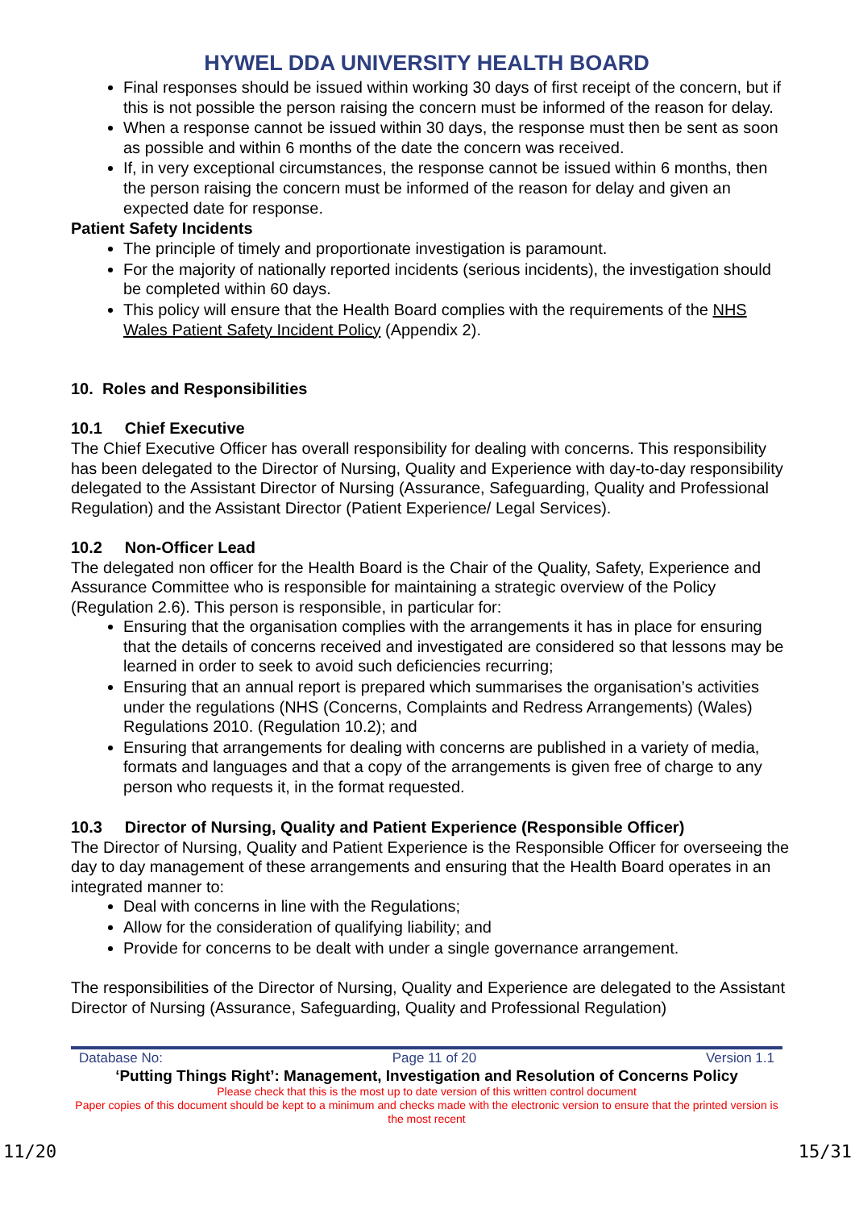HYWEL DDA UNIVERSITY HEALTH BOARD
Final responses should be issued within working 30 days of first receipt of the concern, but if this is not possible the person raising the concern must be informed of the reason for delay.
When a response cannot be issued within 30 days, the response must then be sent as soon as possible and within 6 months of the date the concern was received.
If, in very exceptional circumstances, the response cannot be issued within 6 months, then the person raising the concern must be informed of the reason for delay and given an expected date for response.
Patient Safety Incidents
The principle of timely and proportionate investigation is paramount.
For the majority of nationally reported incidents (serious incidents), the investigation should be completed within 60 days.
This policy will ensure that the Health Board complies with the requirements of the NHS Wales Patient Safety Incident Policy (Appendix 2).
10. Roles and Responsibilities
10.1 Chief Executive
The Chief Executive Officer has overall responsibility for dealing with concerns. This responsibility has been delegated to the Director of Nursing, Quality and Experience with day-to-day responsibility delegated to the Assistant Director of Nursing (Assurance, Safeguarding, Quality and Professional Regulation) and the Assistant Director (Patient Experience/ Legal Services).
10.2 Non-Officer Lead
The delegated non officer for the Health Board is the Chair of the Quality, Safety, Experience and Assurance Committee who is responsible for maintaining a strategic overview of the Policy (Regulation 2.6). This person is responsible, in particular for:
Ensuring that the organisation complies with the arrangements it has in place for ensuring that the details of concerns received and investigated are considered so that lessons may be learned in order to seek to avoid such deficiencies recurring;
Ensuring that an annual report is prepared which summarises the organisation’s activities under the regulations (NHS (Concerns, Complaints and Redress Arrangements) (Wales) Regulations 2010. (Regulation 10.2); and
Ensuring that arrangements for dealing with concerns are published in a variety of media, formats and languages and that a copy of the arrangements is given free of charge to any person who requests it, in the format requested.
10.3 Director of Nursing, Quality and Patient Experience (Responsible Officer)
The Director of Nursing, Quality and Patient Experience is the Responsible Officer for overseeing the day to day management of these arrangements and ensuring that the Health Board operates in an integrated manner to:
Deal with concerns in line with the Regulations;
Allow for the consideration of qualifying liability; and
Provide for concerns to be dealt with under a single governance arrangement.
The responsibilities of the Director of Nursing, Quality and Experience are delegated to the Assistant Director of Nursing (Assurance, Safeguarding, Quality and Professional Regulation)
Database No: Page 11 of 20 Version 1.1
‘Putting Things Right’: Management, Investigation and Resolution of Concerns Policy
Please check that this is the most up to date version of this written control document
Paper copies of this document should be kept to a minimum and checks made with the electronic version to ensure that the printed version is the most recent
11/20 15/31